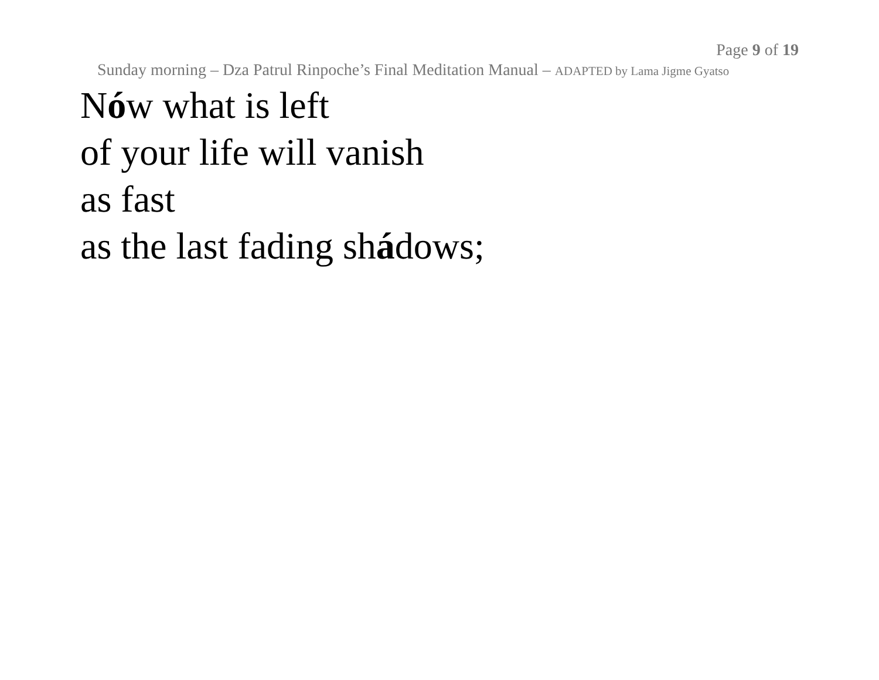Page 9 of 19
Sunday morning – Dza Patrul Rinpoche’s Final Meditation Manual – ADAPTED by Lama Jigme Gyatso
Nów what is left
of your life will vanish
as fast
as the last fading shádows;